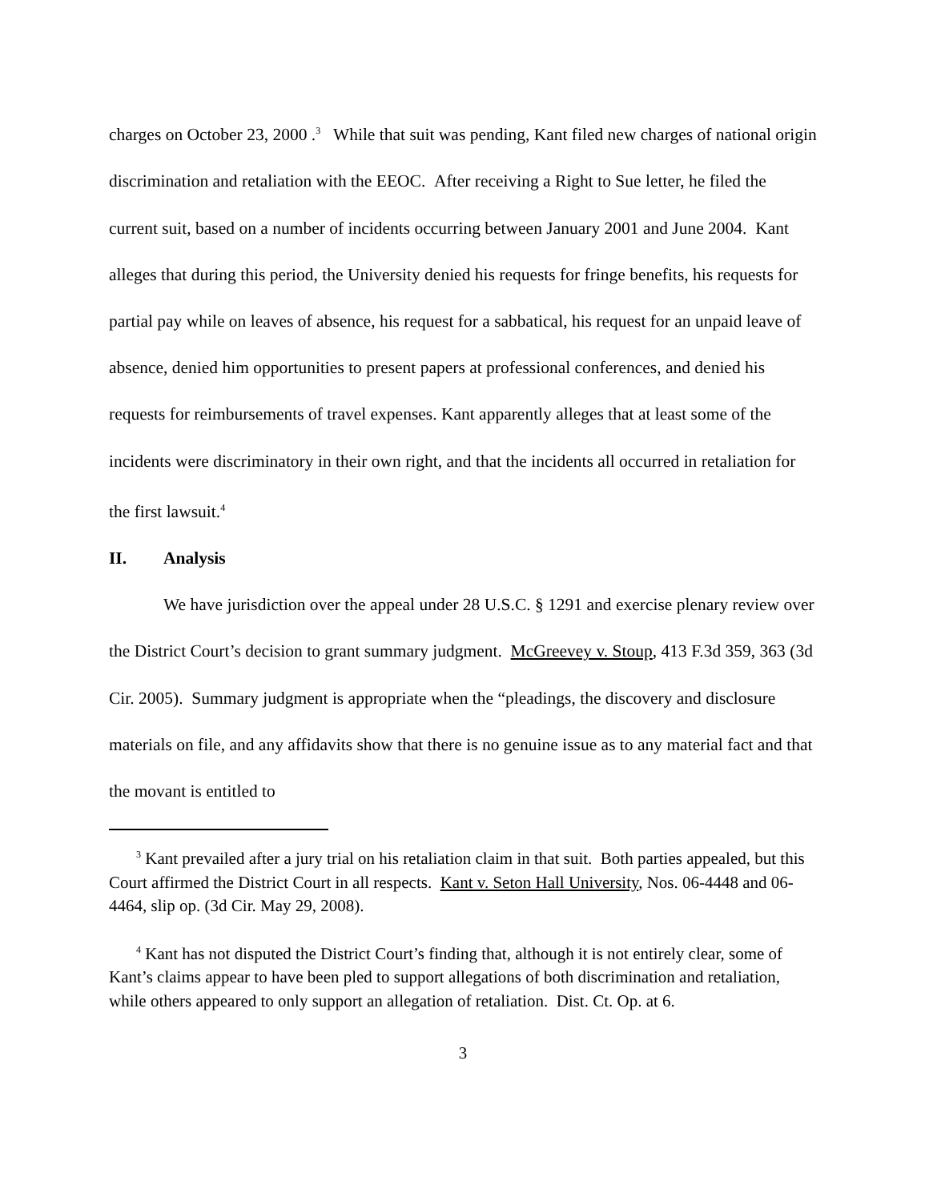charges on October 23, 2000 .<sup>3</sup> While that suit was pending, Kant filed new charges of national origin discrimination and retaliation with the EEOC. After receiving a Right to Sue letter, he filed the current suit, based on a number of incidents occurring between January 2001 and June 2004. Kant alleges that during this period, the University denied his requests for fringe benefits, his requests for partial pay while on leaves of absence, his request for a sabbatical, his request for an unpaid leave of absence, denied him opportunities to present papers at professional conferences, and denied his requests for reimbursements of travel expenses. Kant apparently alleges that at least some of the incidents were discriminatory in their own right, and that the incidents all occurred in retaliation for the first lawsuit.<sup>4</sup>
II. Analysis
We have jurisdiction over the appeal under 28 U.S.C. § 1291 and exercise plenary review over the District Court’s decision to grant summary judgment. McGreevey v. Stoup, 413 F.3d 359, 363 (3d Cir. 2005). Summary judgment is appropriate when the “pleadings, the discovery and disclosure materials on file, and any affidavits show that there is no genuine issue as to any material fact and that the movant is entitled to
<sup>3</sup> Kant prevailed after a jury trial on his retaliation claim in that suit. Both parties appealed, but this Court affirmed the District Court in all respects. Kant v. Seton Hall University, Nos. 06-4448 and 06-4464, slip op. (3d Cir. May 29, 2008).
<sup>4</sup> Kant has not disputed the District Court’s finding that, although it is not entirely clear, some of Kant’s claims appear to have been pled to support allegations of both discrimination and retaliation, while others appeared to only support an allegation of retaliation. Dist. Ct. Op. at 6.
3